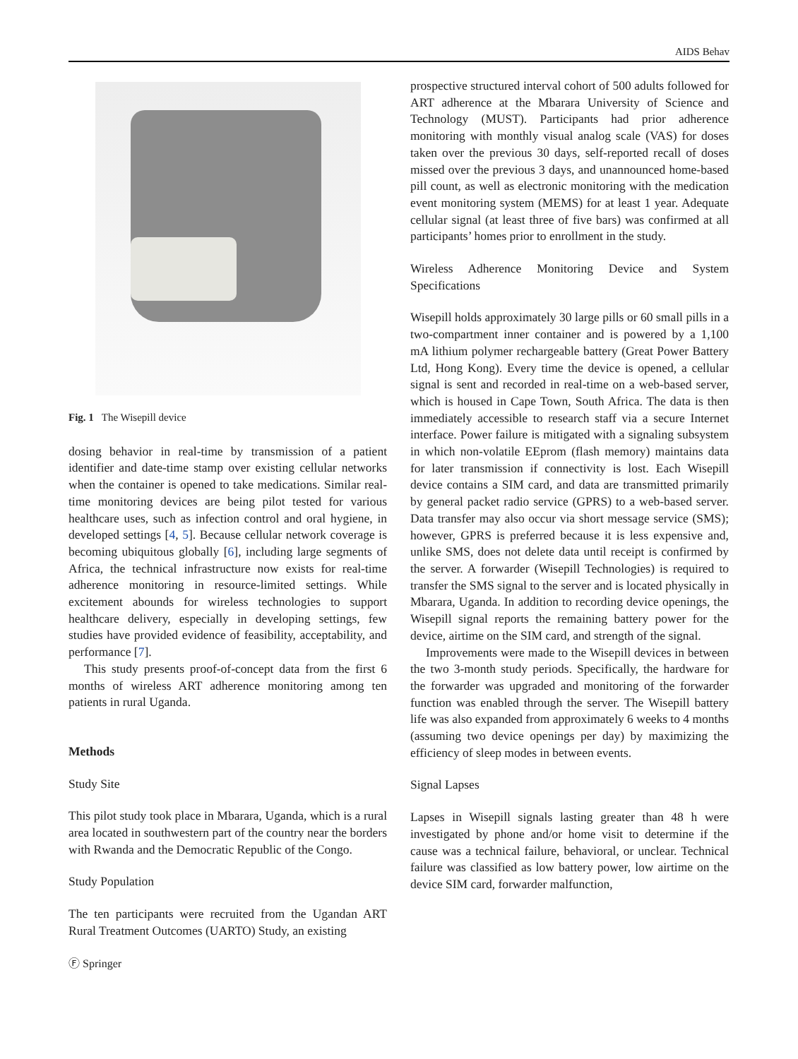AIDS Behav
Fig. 1 The Wisepill device
dosing behavior in real-time by transmission of a patient identifier and date-time stamp over existing cellular networks when the container is opened to take medications. Similar real-time monitoring devices are being pilot tested for various healthcare uses, such as infection control and oral hygiene, in developed settings [4, 5]. Because cellular network coverage is becoming ubiquitous globally [6], including large segments of Africa, the technical infrastructure now exists for real-time adherence monitoring in resource-limited settings. While excitement abounds for wireless technologies to support healthcare delivery, especially in developing settings, few studies have provided evidence of feasibility, acceptability, and performance [7].
This study presents proof-of-concept data from the first 6 months of wireless ART adherence monitoring among ten patients in rural Uganda.
Methods
Study Site
This pilot study took place in Mbarara, Uganda, which is a rural area located in southwestern part of the country near the borders with Rwanda and the Democratic Republic of the Congo.
Study Population
The ten participants were recruited from the Ugandan ART Rural Treatment Outcomes (UARTO) Study, an existing
prospective structured interval cohort of 500 adults followed for ART adherence at the Mbarara University of Science and Technology (MUST). Participants had prior adherence monitoring with monthly visual analog scale (VAS) for doses taken over the previous 30 days, self-reported recall of doses missed over the previous 3 days, and unannounced home-based pill count, as well as electronic monitoring with the medication event monitoring system (MEMS) for at least 1 year. Adequate cellular signal (at least three of five bars) was confirmed at all participants’ homes prior to enrollment in the study.
Wireless Adherence Monitoring Device and System Specifications
Wisepill holds approximately 30 large pills or 60 small pills in a two-compartment inner container and is powered by a 1,100 mA lithium polymer rechargeable battery (Great Power Battery Ltd, Hong Kong). Every time the device is opened, a cellular signal is sent and recorded in real-time on a web-based server, which is housed in Cape Town, South Africa. The data is then immediately accessible to research staff via a secure Internet interface. Power failure is mitigated with a signaling subsystem in which non-volatile EEprom (flash memory) maintains data for later transmission if connectivity is lost. Each Wisepill device contains a SIM card, and data are transmitted primarily by general packet radio service (GPRS) to a web-based server. Data transfer may also occur via short message service (SMS); however, GPRS is preferred because it is less expensive and, unlike SMS, does not delete data until receipt is confirmed by the server. A forwarder (Wisepill Technologies) is required to transfer the SMS signal to the server and is located physically in Mbarara, Uganda. In addition to recording device openings, the Wisepill signal reports the remaining battery power for the device, airtime on the SIM card, and strength of the signal.
Improvements were made to the Wisepill devices in between the two 3-month study periods. Specifically, the hardware for the forwarder was upgraded and monitoring of the forwarder function was enabled through the server. The Wisepill battery life was also expanded from approximately 6 weeks to 4 months (assuming two device openings per day) by maximizing the efficiency of sleep modes in between events.
Signal Lapses
Lapses in Wisepill signals lasting greater than 48 h were investigated by phone and/or home visit to determine if the cause was a technical failure, behavioral, or unclear. Technical failure was classified as low battery power, low airtime on the device SIM card, forwarder malfunction,
Ⓕ Springer